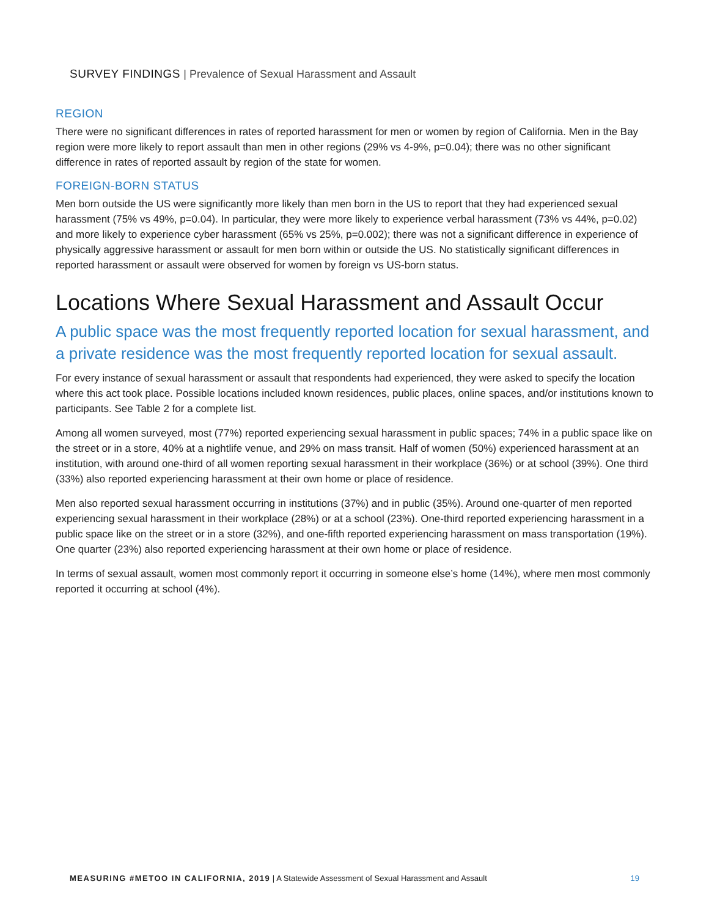SURVEY FINDINGS | Prevalence of Sexual Harassment and Assault
REGION
There were no significant differences in rates of reported harassment for men or women by region of California. Men in the Bay region were more likely to report assault than men in other regions (29% vs 4-9%, p=0.04); there was no other significant difference in rates of reported assault by region of the state for women.
FOREIGN-BORN STATUS
Men born outside the US were significantly more likely than men born in the US to report that they had experienced sexual harassment (75% vs 49%, p=0.04). In particular, they were more likely to experience verbal harassment (73% vs 44%, p=0.02) and more likely to experience cyber harassment (65% vs 25%, p=0.002); there was not a significant difference in experience of physically aggressive harassment or assault for men born within or outside the US. No statistically significant differences in reported harassment or assault were observed for women by foreign vs US-born status.
Locations Where Sexual Harassment and Assault Occur
A public space was the most frequently reported location for sexual harassment, and a private residence was the most frequently reported location for sexual assault.
For every instance of sexual harassment or assault that respondents had experienced, they were asked to specify the location where this act took place. Possible locations included known residences, public places, online spaces, and/or institutions known to participants. See Table 2 for a complete list.
Among all women surveyed, most (77%) reported experiencing sexual harassment in public spaces; 74% in a public space like on the street or in a store, 40% at a nightlife venue, and 29% on mass transit. Half of women (50%) experienced harassment at an institution, with around one-third of all women reporting sexual harassment in their workplace (36%) or at school (39%). One third (33%) also reported experiencing harassment at their own home or place of residence.
Men also reported sexual harassment occurring in institutions (37%) and in public (35%). Around one-quarter of men reported experiencing sexual harassment in their workplace (28%) or at a school (23%). One-third reported experiencing harassment in a public space like on the street or in a store (32%), and one-fifth reported experiencing harassment on mass transportation (19%). One quarter (23%) also reported experiencing harassment at their own home or place of residence.
In terms of sexual assault, women most commonly report it occurring in someone else’s home (14%), where men most commonly reported it occurring at school (4%).
MEASURING #METOO IN CALIFORNIA, 2019 | A Statewide Assessment of Sexual Harassment and Assault 19